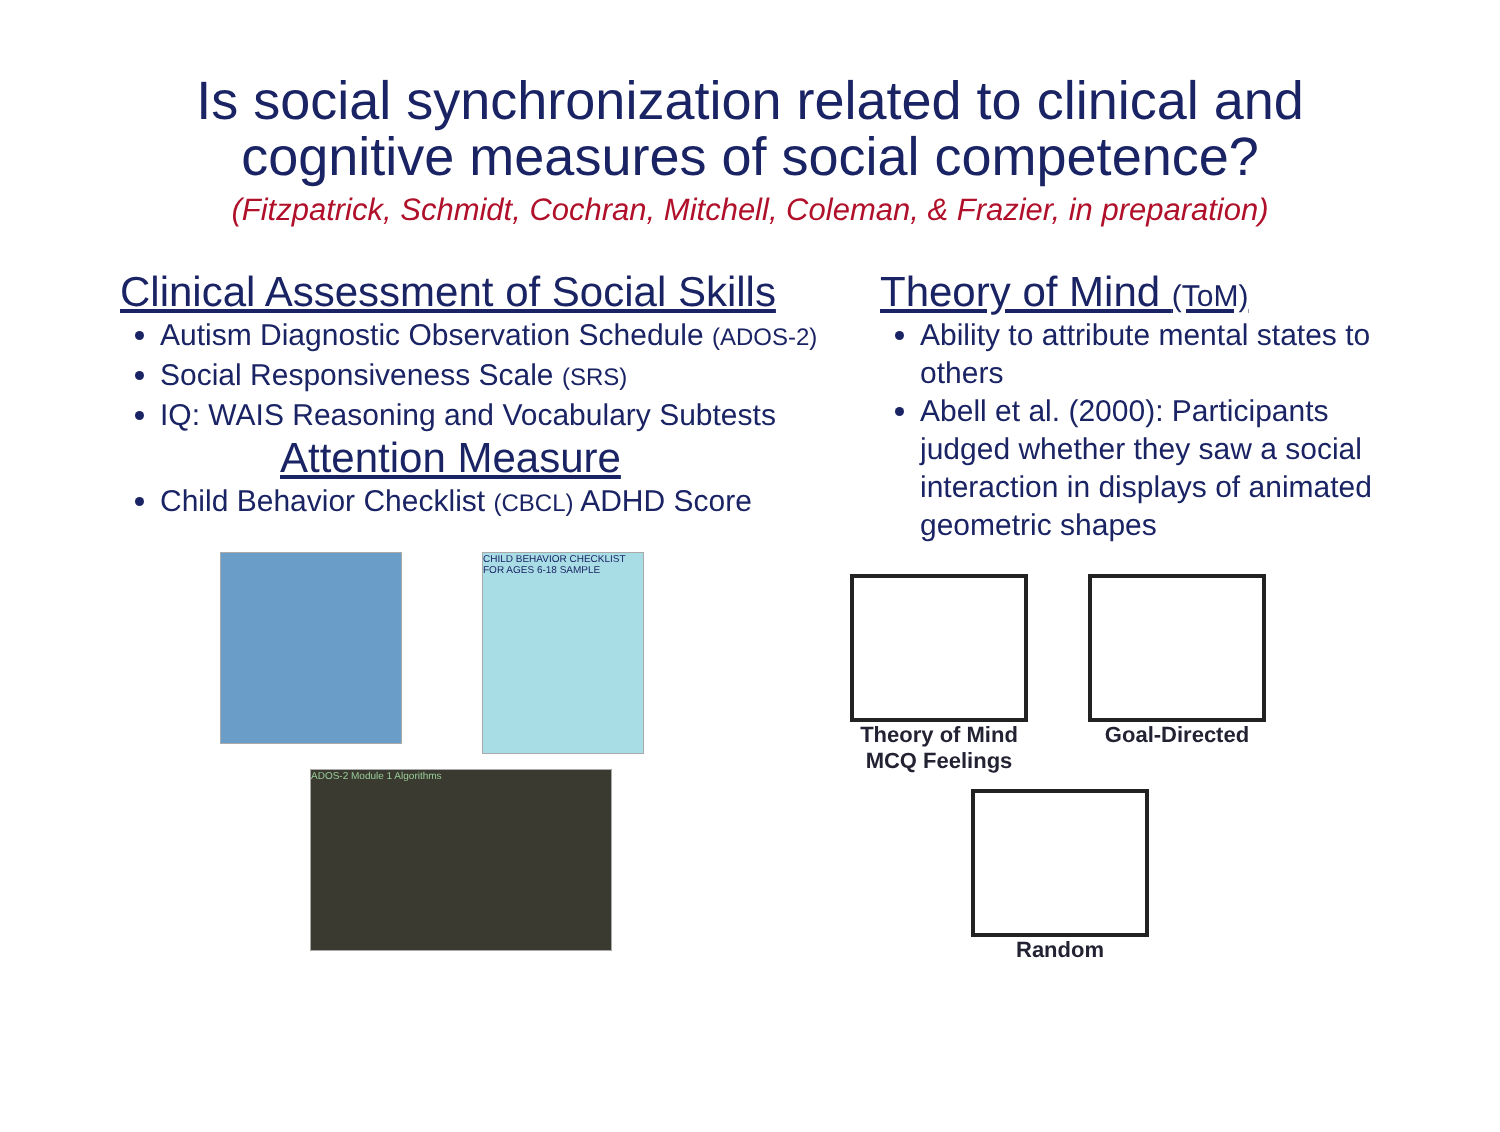Is social synchronization related to clinical and
cognitive measures of social competence?
(Fitzpatrick, Schmidt, Cochran, Mitchell, Coleman, & Frazier, in preparation)
Clinical Assessment of Social Skills
Autism Diagnostic Observation Schedule (ADOS-2)
Social Responsiveness Scale (SRS)
IQ: WAIS Reasoning and Vocabulary Subtests
Attention Measure
Child Behavior Checklist (CBCL) ADHD Score
CHILD BEHAVIOR CHECKLIST FOR AGES 6-18 SAMPLE
ADOS-2 Module 1 Algorithms
Theory of Mind (ToM)
Ability to attribute mental states to others
Abell et al. (2000): Participants judged whether they saw a social interaction in displays of animated geometric shapes
Theory of Mind
MCQ Feelings
Goal-Directed
Random